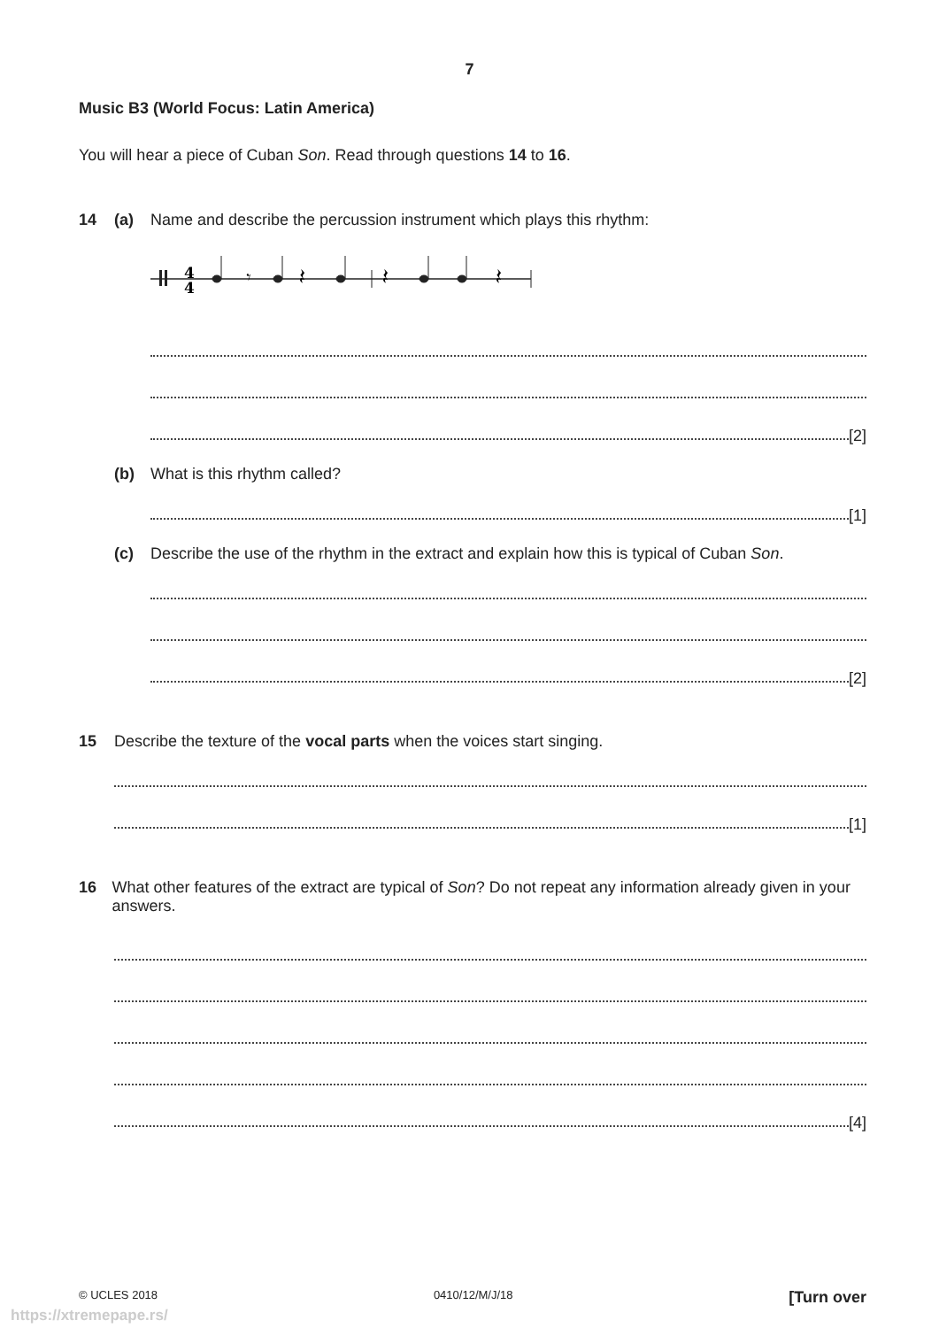7
Music B3 (World Focus: Latin America)
You will hear a piece of Cuban Son. Read through questions 14 to 16.
14 (a) Name and describe the percussion instrument which plays this rhythm:
4
4
𝄾
𝄽
𝄽
𝄽
[2]
(b) What is this rhythm called?
[1]
(c) Describe the use of the rhythm in the extract and explain how this is typical of Cuban Son.
[2]
15 Describe the texture of the vocal parts when the voices start singing.
[1]
16 What other features of the extract are typical of Son? Do not repeat any information already given in your answers.
[4]
© UCLES 2018 0410/12/M/J/18 [Turn over
https://xtremepape.rs/